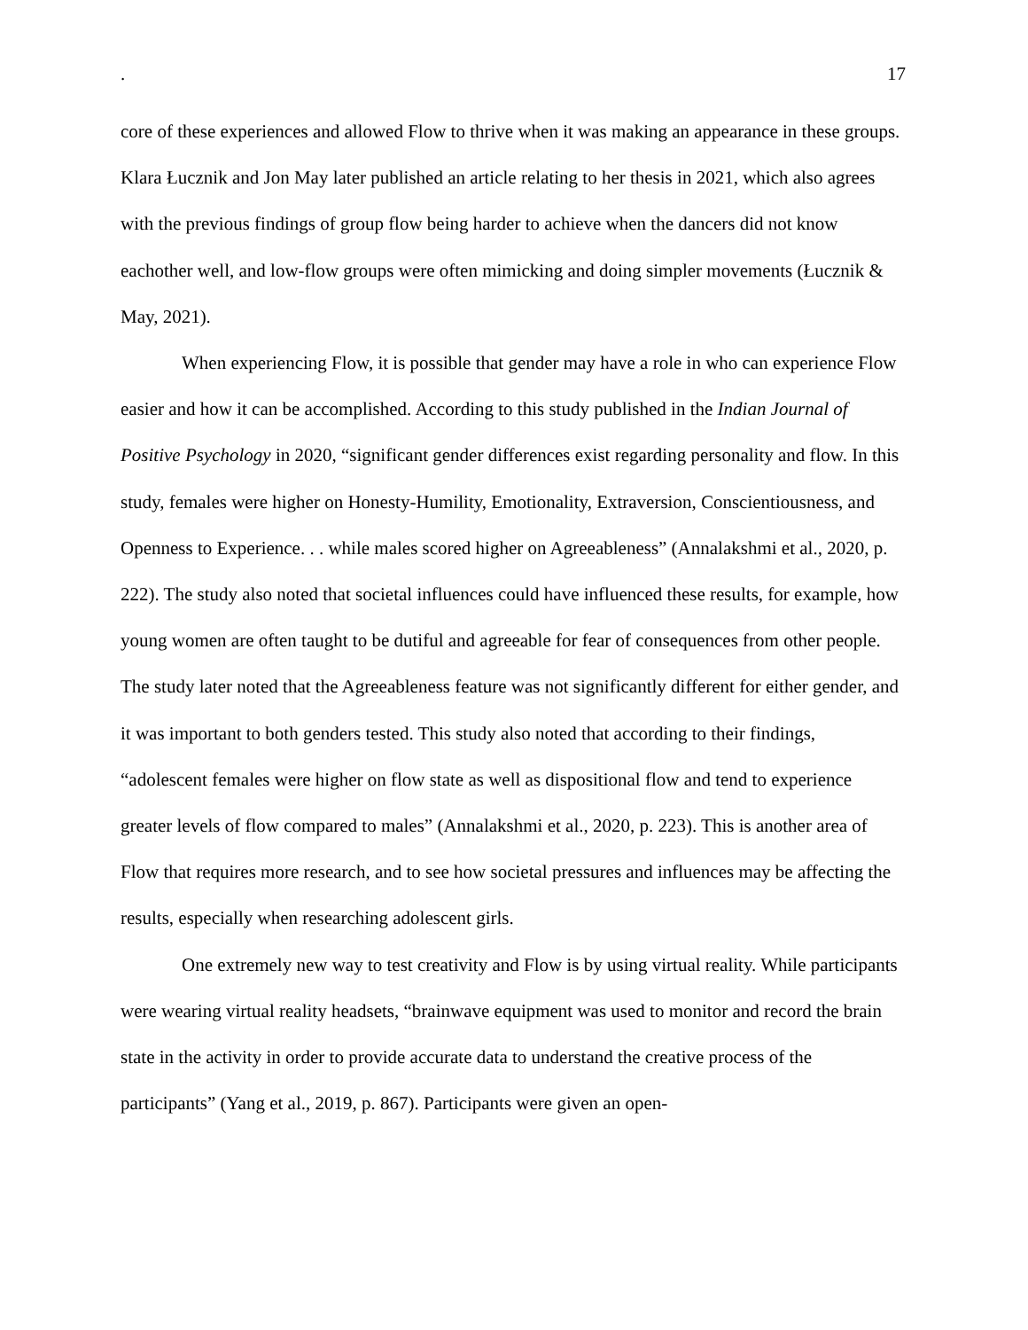. 17
core of these experiences and allowed Flow to thrive when it was making an appearance in these groups. Klara Łucznik and Jon May later published an article relating to her thesis in 2021, which also agrees with the previous findings of group flow being harder to achieve when the dancers did not know eachother well, and low-flow groups were often mimicking and doing simpler movements (Łucznik & May, 2021).
When experiencing Flow, it is possible that gender may have a role in who can experience Flow easier and how it can be accomplished. According to this study published in the Indian Journal of Positive Psychology in 2020, “significant gender differences exist regarding personality and flow. In this study, females were higher on Honesty-Humility, Emotionality, Extraversion, Conscientiousness, and Openness to Experience. . . while males scored higher on Agreeableness” (Annalakshmi et al., 2020, p. 222). The study also noted that societal influences could have influenced these results, for example, how young women are often taught to be dutiful and agreeable for fear of consequences from other people. The study later noted that the Agreeableness feature was not significantly different for either gender, and it was important to both genders tested. This study also noted that according to their findings, “adolescent females were higher on flow state as well as dispositional flow and tend to experience greater levels of flow compared to males” (Annalakshmi et al., 2020, p. 223). This is another area of Flow that requires more research, and to see how societal pressures and influences may be affecting the results, especially when researching adolescent girls.
One extremely new way to test creativity and Flow is by using virtual reality. While participants were wearing virtual reality headsets, “brainwave equipment was used to monitor and record the brain state in the activity in order to provide accurate data to understand the creative process of the participants” (Yang et al., 2019, p. 867). Participants were given an open-